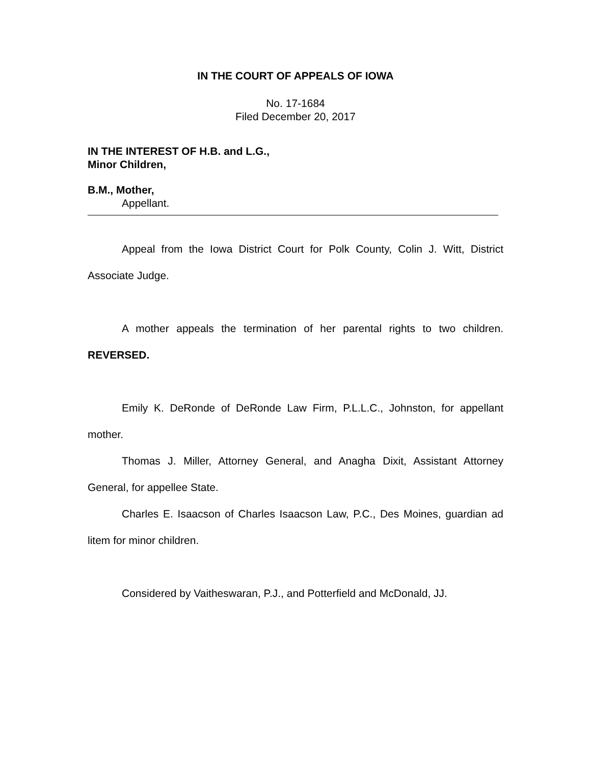IN THE COURT OF APPEALS OF IOWA
No. 17-1684
Filed December 20, 2017
IN THE INTEREST OF H.B. and L.G.,
Minor Children,
B.M., Mother,
Appellant.
Appeal from the Iowa District Court for Polk County, Colin J. Witt, District Associate Judge.
A mother appeals the termination of her parental rights to two children. REVERSED.
Emily K. DeRonde of DeRonde Law Firm, P.L.L.C., Johnston, for appellant mother.
Thomas J. Miller, Attorney General, and Anagha Dixit, Assistant Attorney General, for appellee State.
Charles E. Isaacson of Charles Isaacson Law, P.C., Des Moines, guardian ad litem for minor children.
Considered by Vaitheswaran, P.J., and Potterfield and McDonald, JJ.